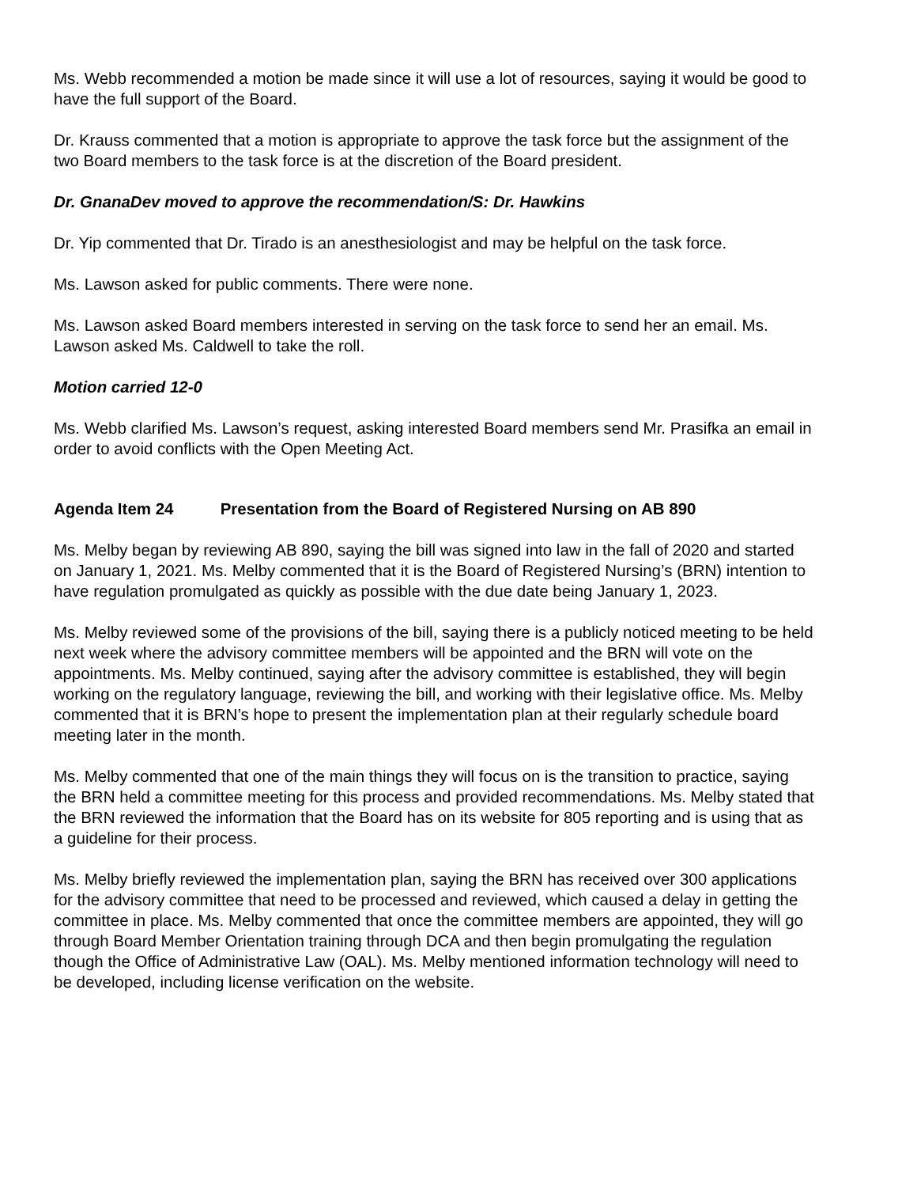Ms. Webb recommended a motion be made since it will use a lot of resources, saying it would be good to have the full support of the Board.
Dr. Krauss commented that a motion is appropriate to approve the task force but the assignment of the two Board members to the task force is at the discretion of the Board president.
Dr. GnanaDev moved to approve the recommendation/S: Dr. Hawkins
Dr. Yip commented that Dr. Tirado is an anesthesiologist and may be helpful on the task force.
Ms. Lawson asked for public comments. There were none.
Ms. Lawson asked Board members interested in serving on the task force to send her an email. Ms. Lawson asked Ms. Caldwell to take the roll.
Motion carried 12-0
Ms. Webb clarified Ms. Lawson’s request, asking interested Board members send Mr. Prasifka an email in order to avoid conflicts with the Open Meeting Act.
Agenda Item 24 Presentation from the Board of Registered Nursing on AB 890
Ms. Melby began by reviewing AB 890, saying the bill was signed into law in the fall of 2020 and started on January 1, 2021. Ms. Melby commented that it is the Board of Registered Nursing’s (BRN) intention to have regulation promulgated as quickly as possible with the due date being January 1, 2023.
Ms. Melby reviewed some of the provisions of the bill, saying there is a publicly noticed meeting to be held next week where the advisory committee members will be appointed and the BRN will vote on the appointments. Ms. Melby continued, saying after the advisory committee is established, they will begin working on the regulatory language, reviewing the bill, and working with their legislative office. Ms. Melby commented that it is BRN’s hope to present the implementation plan at their regularly schedule board meeting later in the month.
Ms. Melby commented that one of the main things they will focus on is the transition to practice, saying the BRN held a committee meeting for this process and provided recommendations. Ms. Melby stated that the BRN reviewed the information that the Board has on its website for 805 reporting and is using that as a guideline for their process.
Ms. Melby briefly reviewed the implementation plan, saying the BRN has received over 300 applications for the advisory committee that need to be processed and reviewed, which caused a delay in getting the committee in place. Ms. Melby commented that once the committee members are appointed, they will go through Board Member Orientation training through DCA and then begin promulgating the regulation though the Office of Administrative Law (OAL). Ms. Melby mentioned information technology will need to be developed, including license verification on the website.